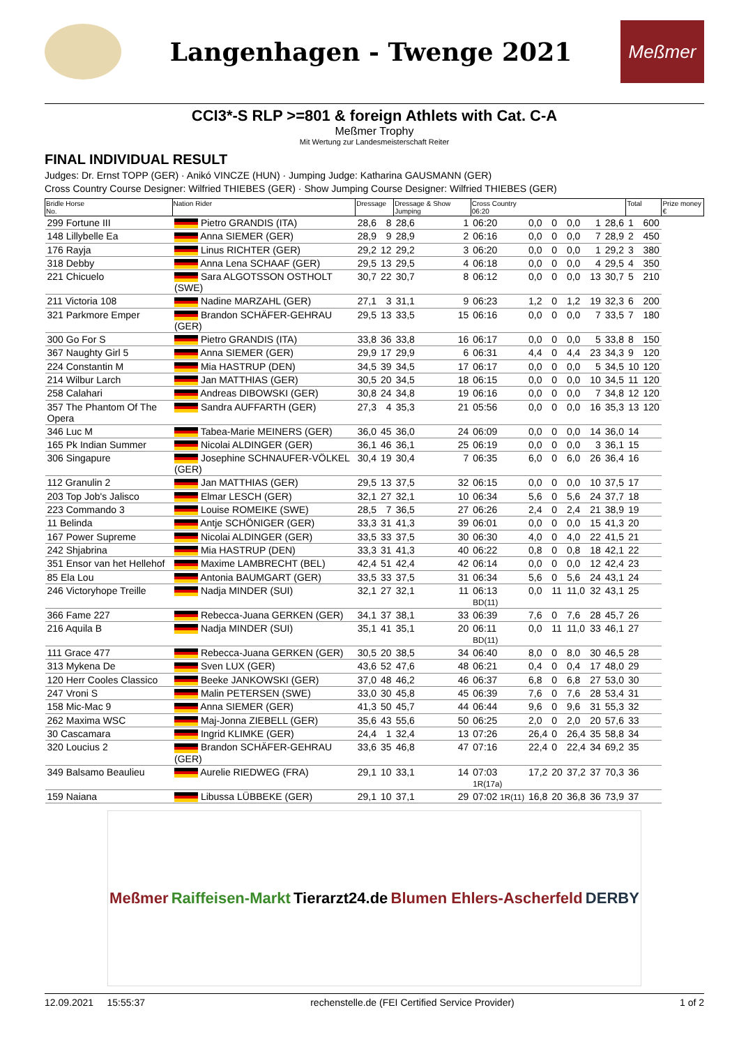Langenhagen - Twenge 2021
Meßmer
CCI3*-S RLP >=801 & foreign Athlets with Cat. C-A
Meßmer Trophy
Mit Wertung zur Landesmeisterschaft Reiter
FINAL INDIVIDUAL RESULT
Judges: Dr. Ernst TOPP (GER) · Anikó VINCZE (HUN) · Jumping Judge: Katharina GAUSMANN (GER)
Cross Country Course Designer: Wilfried THIEBES (GER) · Show Jumping Course Designer: Wilfried THIEBES (GER)
| Bridle Horse No. | Nation Rider | Dressage | | Dressage & Show Jumping | | Cross Country 06:20 | | | | | | Total | | Prize money € |
| --- | --- | --- | --- | --- | --- | --- | --- | --- | --- | --- | --- | --- | --- | --- |
| 299 Fortune III | Pietro GRANDIS (ITA) | 28,6 | 8 | 28,6 | 1 | 06:20 | 0,0 | 0 | 0,0 | 1 | 28,6 | 1 | 600 | |
| 148 Lillybelle Ea | Anna SIEMER (GER) | 28,9 | 9 | 28,9 | 2 | 06:16 | 0,0 | 0 | 0,0 | 7 | 28,9 | 2 | 450 | |
| 176 Rayja | Linus RICHTER (GER) | 29,2 | 12 | 29,2 | 3 | 06:20 | 0,0 | 0 | 0,0 | 1 | 29,2 | 3 | 380 | |
| 318 Debby | Anna Lena SCHAAF (GER) | 29,5 | 13 | 29,5 | 4 | 06:18 | 0,0 | 0 | 0,0 | 4 | 29,5 | 4 | 350 | |
| 221 Chicuelo | Sara ALGOTSSON OSTHOLT (SWE) | 30,7 | 22 | 30,7 | 8 | 06:12 | 0,0 | 0 | 0,0 | 13 | 30,7 | 5 | 210 | |
| 211 Victoria 108 | Nadine MARZAHL (GER) | 27,1 | 3 | 31,1 | 9 | 06:23 | 1,2 | 0 | 1,2 | 19 | 32,3 | 6 | 200 | |
| 321 Parkmore Emper | Brandon SCHÄFER-GEHRAU (GER) | 29,5 | 13 | 33,5 | 15 | 06:16 | 0,0 | 0 | 0,0 | 7 | 33,5 | 7 | 180 | |
| 300 Go For S | Pietro GRANDIS (ITA) | 33,8 | 36 | 33,8 | 16 | 06:17 | 0,0 | 0 | 0,0 | 5 | 33,8 | 8 | 150 | |
| 367 Naughty Girl 5 | Anna SIEMER (GER) | 29,9 | 17 | 29,9 | 6 | 06:31 | 4,4 | 0 | 4,4 | 23 | 34,3 | 9 | 120 | |
| 224 Constantin M | Mia HASTRUP (DEN) | 34,5 | 39 | 34,5 | 17 | 06:17 | 0,0 | 0 | 0,0 | 5 | 34,5 | 10 | 120 | |
| 214 Wilbur Larch | Jan MATTHIAS (GER) | 30,5 | 20 | 34,5 | 18 | 06:15 | 0,0 | 0 | 0,0 | 10 | 34,5 | 11 | 120 | |
| 258 Calahari | Andreas DIBOWSKI (GER) | 30,8 | 24 | 34,8 | 19 | 06:16 | 0,0 | 0 | 0,0 | 7 | 34,8 | 12 | 120 | |
| 357 The Phantom Of The Opera | Sandra AUFFARTH (GER) | 27,3 | 4 | 35,3 | 21 | 05:56 | 0,0 | 0 | 0,0 | 16 | 35,3 | 13 | 120 | |
| 346 Luc M | Tabea-Marie MEINERS (GER) | 36,0 | 45 | 36,0 | 24 | 06:09 | 0,0 | 0 | 0,0 | 14 | 36,0 | 14 | | |
| 165 Pk Indian Summer | Nicolai ALDINGER (GER) | 36,1 | 46 | 36,1 | 25 | 06:19 | 0,0 | 0 | 0,0 | 3 | 36,1 | 15 | | |
| 306 Singapure | Josephine SCHNAUFER-VÖLKEL (GER) | 30,4 | 19 | 30,4 | 7 | 06:35 | 6,0 | 0 | 6,0 | 26 | 36,4 | 16 | | |
| 112 Granulin 2 | Jan MATTHIAS (GER) | 29,5 | 13 | 37,5 | 32 | 06:15 | 0,0 | 0 | 0,0 | 10 | 37,5 | 17 | | |
| 203 Top Job's Jalisco | Elmar LESCH (GER) | 32,1 | 27 | 32,1 | 10 | 06:34 | 5,6 | 0 | 5,6 | 24 | 37,7 | 18 | | |
| 223 Commando 3 | Louise ROMEIKE (SWE) | 28,5 | 7 | 36,5 | 27 | 06:26 | 2,4 | 0 | 2,4 | 21 | 38,9 | 19 | | |
| 11 Belinda | Antje SCHÖNIGER (GER) | 33,3 | 31 | 41,3 | 39 | 06:01 | 0,0 | 0 | 0,0 | 15 | 41,3 | 20 | | |
| 167 Power Supreme | Nicolai ALDINGER (GER) | 33,5 | 33 | 37,5 | 30 | 06:30 | 4,0 | 0 | 4,0 | 22 | 41,5 | 21 | | |
| 242 Shjabrina | Mia HASTRUP (DEN) | 33,3 | 31 | 41,3 | 40 | 06:22 | 0,8 | 0 | 0,8 | 18 | 42,1 | 22 | | |
| 351 Ensor van het Hellehof | Maxime LAMBRECHT (BEL) | 42,4 | 51 | 42,4 | 42 | 06:14 | 0,0 | 0 | 0,0 | 12 | 42,4 | 23 | | |
| 85 Ela Lou | Antonia BAUMGART (GER) | 33,5 | 33 | 37,5 | 31 | 06:34 | 5,6 | 0 | 5,6 | 24 | 43,1 | 24 | | |
| 246 Victoryhope Treille | Nadja MINDER (SUI) | 32,1 | 27 | 32,1 | 11 | 06:13 BD(11) | 0,0 | 11 | 11,0 | 32 | 43,1 | 25 | | |
| 366 Fame 227 | Rebecca-Juana GERKEN (GER) | 34,1 | 37 | 38,1 | 33 | 06:39 | 7,6 | 0 | 7,6 | 28 | 45,7 | 26 | | |
| 216 Aquila B | Nadja MINDER (SUI) | 35,1 | 41 | 35,1 | 20 | 06:11 BD(11) | 0,0 | 11 | 11,0 | 33 | 46,1 | 27 | | |
| 111 Grace 477 | Rebecca-Juana GERKEN (GER) | 30,5 | 20 | 38,5 | 34 | 06:40 | 8,0 | 0 | 8,0 | 30 | 46,5 | 28 | | |
| 313 Mykena De | Sven LUX (GER) | 43,6 | 52 | 47,6 | 48 | 06:21 | 0,4 | 0 | 0,4 | 17 | 48,0 | 29 | | |
| 120 Herr Cooles Classico | Beeke JANKOWSKI (GER) | 37,0 | 48 | 46,2 | 46 | 06:37 | 6,8 | 0 | 6,8 | 27 | 53,0 | 30 | | |
| 247 Vroni S | Malin PETERSEN (SWE) | 33,0 | 30 | 45,8 | 45 | 06:39 | 7,6 | 0 | 7,6 | 28 | 53,4 | 31 | | |
| 158 Mic-Mac 9 | Anna SIEMER (GER) | 41,3 | 50 | 45,7 | 44 | 06:44 | 9,6 | 0 | 9,6 | 31 | 55,3 | 32 | | |
| 262 Maxima WSC | Maj-Jonna ZIEBELL (GER) | 35,6 | 43 | 55,6 | 50 | 06:25 | 2,0 | 0 | 2,0 | 20 | 57,6 | 33 | | |
| 30 Cascamara | Ingrid KLIMKE (GER) | 24,4 | 1 | 32,4 | 13 | 07:26 | 26,4 | 0 | 26,4 | 35 | 58,8 | 34 | | |
| 320 Loucius 2 | Brandon SCHÄFER-GEHRAU (GER) | 33,6 | 35 | 46,8 | 47 | 07:16 | 22,4 | 0 | 22,4 | 34 | 69,2 | 35 | | |
| 349 Balsamo Beaulieu | Aurelie RIEDWEG (FRA) | 29,1 | 10 | 33,1 | 14 | 07:03 1R(17a) | 17,2 | 20 | 37,2 | 37 | 70,3 | 36 | | |
| 159 Naiana | Libussa LÜBBEKE (GER) | 29,1 | 10 | 37,1 | 29 | 07:02 1R(11) | 16,8 | 20 | 36,8 | 36 | 73,9 | 37 | | |
Meßmer Raiffeisen-Markt Tierarzt24.de Blumen Ehlers-Ascherfeld DERBY
12.09.2021 15:55:37 rechenstelle.de (FEI Certified Service Provider) 1 of 2